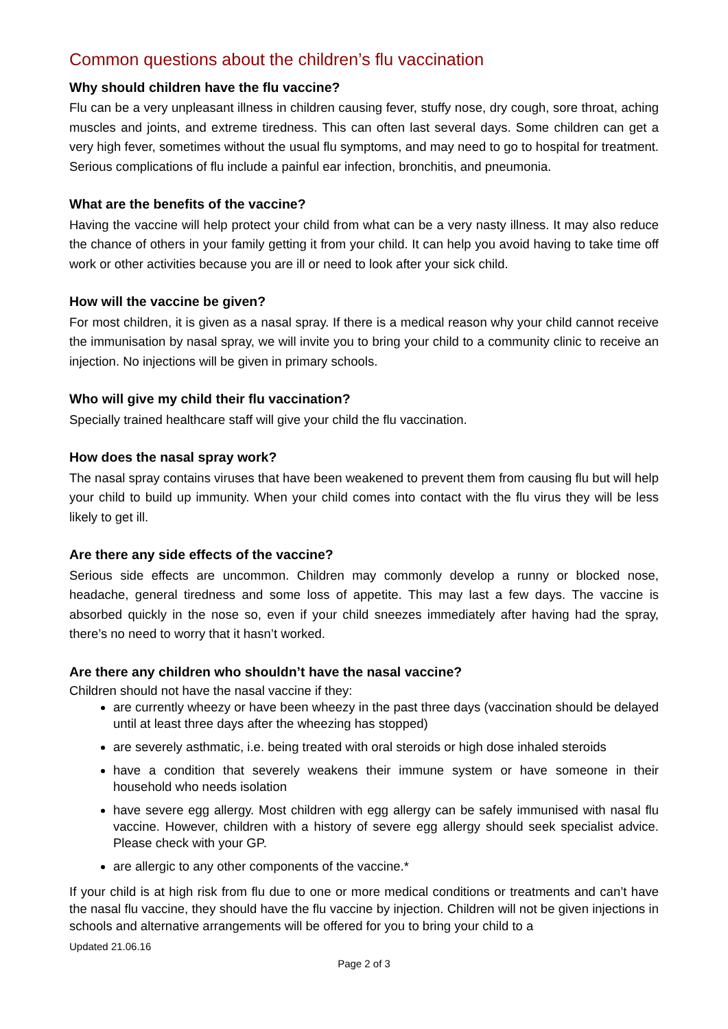Common questions about the children’s flu vaccination
Why should children have the flu vaccine?
Flu can be a very unpleasant illness in children causing fever, stuffy nose, dry cough, sore throat, aching muscles and joints, and extreme tiredness. This can often last several days. Some children can get a very high fever, sometimes without the usual flu symptoms, and may need to go to hospital for treatment. Serious complications of flu include a painful ear infection, bronchitis, and pneumonia.
What are the benefits of the vaccine?
Having the vaccine will help protect your child from what can be a very nasty illness. It may also reduce the chance of others in your family getting it from your child. It can help you avoid having to take time off work or other activities because you are ill or need to look after your sick child.
How will the vaccine be given?
For most children, it is given as a nasal spray. If there is a medical reason why your child cannot receive the immunisation by nasal spray, we will invite you to bring your child to a community clinic to receive an injection. No injections will be given in primary schools.
Who will give my child their flu vaccination?
Specially trained healthcare staff will give your child the flu vaccination.
How does the nasal spray work?
The nasal spray contains viruses that have been weakened to prevent them from causing flu but will help your child to build up immunity. When your child comes into contact with the flu virus they will be less likely to get ill.
Are there any side effects of the vaccine?
Serious side effects are uncommon. Children may commonly develop a runny or blocked nose, headache, general tiredness and some loss of appetite. This may last a few days. The vaccine is absorbed quickly in the nose so, even if your child sneezes immediately after having had the spray, there’s no need to worry that it hasn’t worked.
Are there any children who shouldn’t have the nasal vaccine?
Children should not have the nasal vaccine if they:
are currently wheezy or have been wheezy in the past three days (vaccination should be delayed until at least three days after the wheezing has stopped)
are severely asthmatic, i.e. being treated with oral steroids or high dose inhaled steroids
have a condition that severely weakens their immune system or have someone in their household who needs isolation
have severe egg allergy. Most children with egg allergy can be safely immunised with nasal flu vaccine. However, children with a history of severe egg allergy should seek specialist advice. Please check with your GP.
are allergic to any other components of the vaccine.*
If your child is at high risk from flu due to one or more medical conditions or treatments and can’t have the nasal flu vaccine, they should have the flu vaccine by injection. Children will not be given injections in schools and alternative arrangements will be offered for you to bring your child to a
Updated 21.06.16
Page 2 of 3